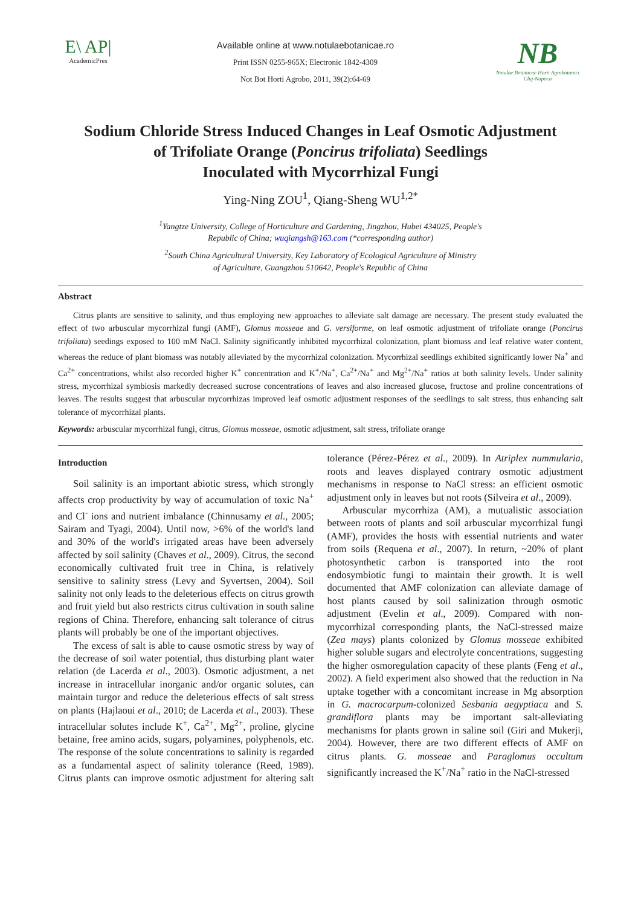E\ AP|
AcademicPres
Available online at www.notulaebotanicae.ro
Print ISSN 0255-965X; Electronic 1842-4309
Not Bot Horti Agrobo, 2011, 39(2):64-69
NB
Notulae Botanicae Horti Agrobotanici
Cluj-Napoca
Sodium Chloride Stress Induced Changes in Leaf Osmotic Adjustment
of Trifoliate Orange (Poncirus trifoliata) Seedlings
Inoculated with Mycorrhizal Fungi
Ying-Ning ZOU<sup>1</sup>, Qiang-Sheng WU<sup>1,2*</sup>
<sup>1</sup> Yangtze University, College of Horticulture and Gardening, Jingzhou, Hubei 434025, People's
Republic of China; wuqiangsh@163.com (*corresponding author)
<sup>2</sup> South China Agricultural University, Key Laboratory of Ecological Agriculture of Ministry
of Agriculture, Guangzhou 510642, People's Republic of China
Abstract
Citrus plants are sensitive to salinity, and thus employing new approaches to alleviate salt damage are necessary. The present study evaluated the effect of two arbuscular mycorrhizal fungi (AMF), Glomus mosseae and G. versiforme, on leaf osmotic adjustment of trifoliate orange (Poncirus trifoliata) seedings exposed to 100 mM NaCl. Salinity significantly inhibited mycorrhizal colonization, plant biomass and leaf relative water content, whereas the reduce of plant biomass was notably alleviated by the mycorrhizal colonization. Mycorrhizal seedlings exhibited significantly lower Na<sup>+</sup> and Ca<sup>2+</sup> concentrations, whilst also recorded higher K<sup>+</sup> concentration and K<sup>+</sup>/Na<sup>+</sup>, Ca<sup>2+</sup>/Na<sup>+</sup> and Mg<sup>2+</sup>/Na<sup>+</sup> ratios at both salinity levels. Under salinity stress, mycorrhizal symbiosis markedly decreased sucrose concentrations of leaves and also increased glucose, fructose and proline concentrations of leaves. The results suggest that arbuscular mycorrhizas improved leaf osmotic adjustment responses of the seedlings to salt stress, thus enhancing salt tolerance of mycorrhizal plants.
Keywords: arbuscular mycorrhizal fungi, citrus, Glomus mosseae, osmotic adjustment, salt stress, trifoliate orange
Introduction
Soil salinity is an important abiotic stress, which strongly affects crop productivity by way of accumulation of toxic Na<sup>+</sup> and Cl<sup>-</sup> ions and nutrient imbalance (Chinnusamy et al., 2005; Sairam and Tyagi, 2004). Until now, >6% of the world's land and 30% of the world's irrigated areas have been adversely affected by soil salinity (Chaves et al., 2009). Citrus, the second economically cultivated fruit tree in China, is relatively sensitive to salinity stress (Levy and Syvertsen, 2004). Soil salinity not only leads to the deleterious effects on citrus growth and fruit yield but also restricts citrus cultivation in south saline regions of China. Therefore, enhancing salt tolerance of citrus plants will probably be one of the important objectives.
The excess of salt is able to cause osmotic stress by way of the decrease of soil water potential, thus disturbing plant water relation (de Lacerda et al., 2003). Osmotic adjustment, a net increase in intracellular inorganic and/or organic solutes, can maintain turgor and reduce the deleterious effects of salt stress on plants (Hajlaoui et al., 2010; de Lacerda et al., 2003). These intracellular solutes include K<sup>+</sup>, Ca<sup>2+</sup>, Mg<sup>2+</sup>, proline, glycine betaine, free amino acids, sugars, polyamines, polyphenols, etc. The response of the solute concentrations to salinity is regarded as a fundamental aspect of salinity tolerance (Reed, 1989). Citrus plants can improve osmotic adjustment for altering salt tolerance (Pérez-Pérez et al., 2009). In Atriplex nummularia, roots and leaves displayed contrary osmotic adjustment mechanisms in response to NaCl stress: an efficient osmotic adjustment only in leaves but not roots (Silveira et al., 2009).
Arbuscular mycorrhiza (AM), a mutualistic association between roots of plants and soil arbuscular mycorrhizal fungi (AMF), provides the hosts with essential nutrients and water from soils (Requena et al., 2007). In return, ~20% of plant photosynthetic carbon is transported into the root endosymbiotic fungi to maintain their growth. It is well documented that AMF colonization can alleviate damage of host plants caused by soil salinization through osmotic adjustment (Evelin et al., 2009). Compared with non-mycorrhizal corresponding plants, the NaCl-stressed maize (Zea mays) plants colonized by Glomus mosseae exhibited higher soluble sugars and electrolyte concentrations, suggesting the higher osmoregulation capacity of these plants (Feng et al., 2002). A field experiment also showed that the reduction in Na uptake together with a concomitant increase in Mg absorption in G. macrocarpum-colonized Sesbania aegyptiaca and S. grandiflora plants may be important salt-alleviating mechanisms for plants grown in saline soil (Giri and Mukerji, 2004). However, there are two different effects of AMF on citrus plants. G. mosseae and Paraglomus occultum significantly increased the K<sup>+</sup>/Na<sup>+</sup> ratio in the NaCl-stressed